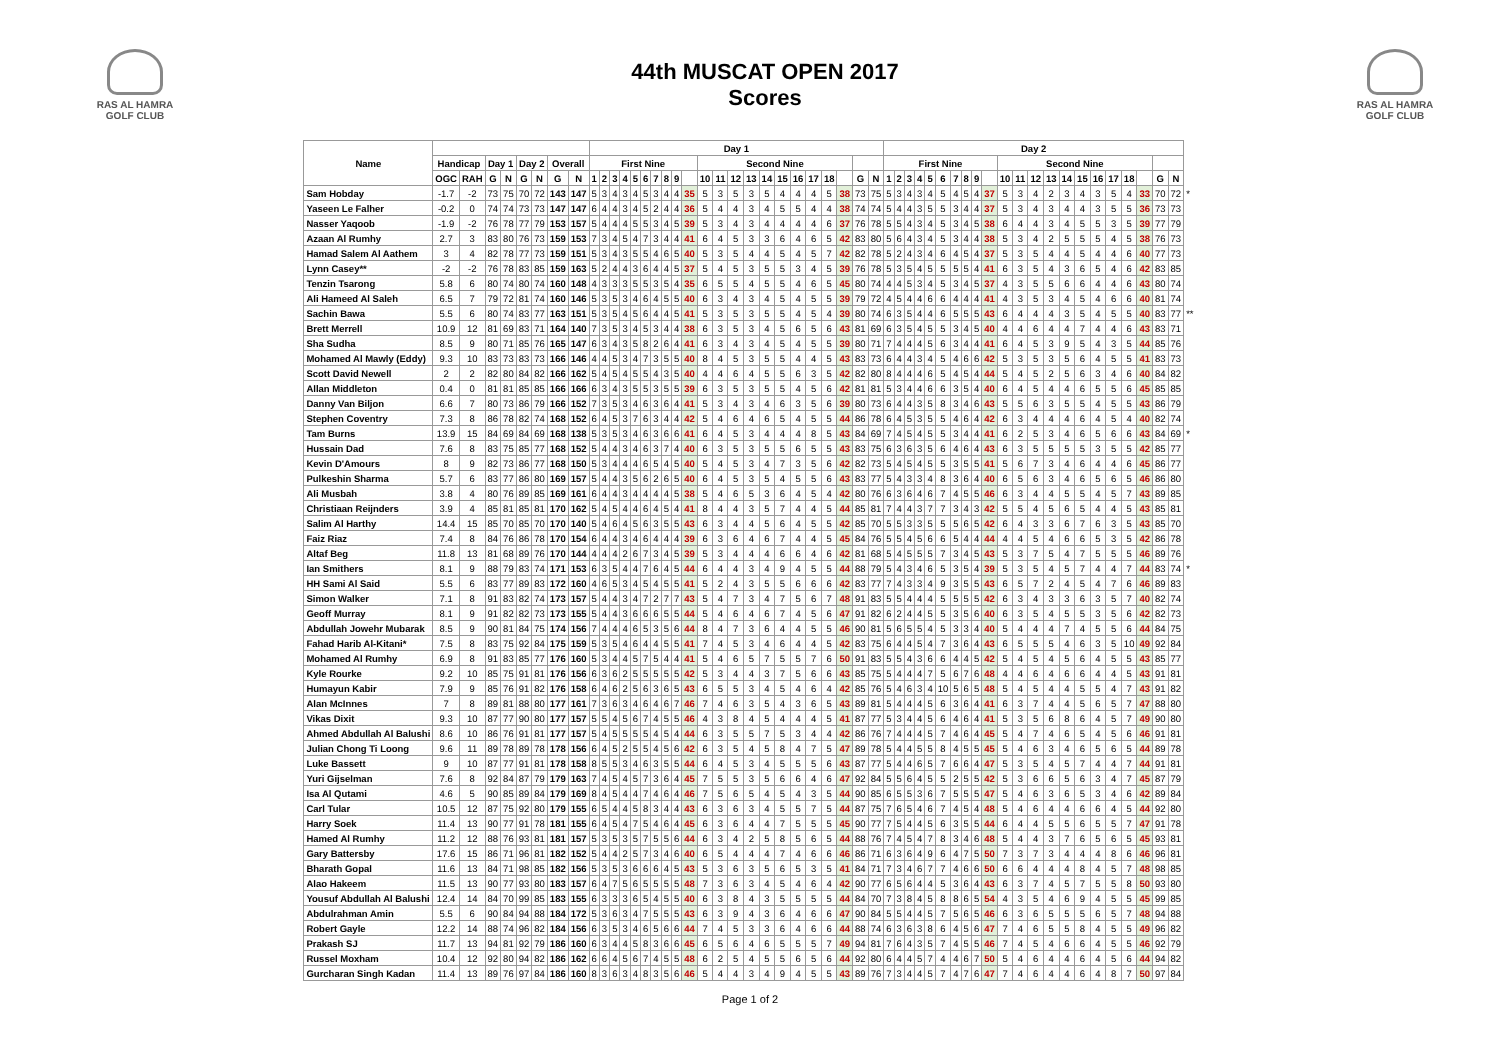RAS AL HAMRA
GOLF CLUB
44th MUSCAT OPEN 2017
Scores
RAS AL HAMRA
GOLF CLUB
| Name | | | | | | | | | Day 1 | | | | | | | | | | | | | | | | | | | | | | Day 2 | | | | | | | | | | | | | | | | | | | | | | |
| --- | --- | --- | --- | --- | --- | --- | --- | --- | --- | --- | --- | --- | --- | --- | --- | --- | --- | --- | --- | --- | --- | --- | --- | --- | --- | --- | --- | --- | --- | --- | --- | --- | --- | --- | --- | --- | --- | --- | --- | --- | --- | --- | --- | --- | --- | --- | --- | --- | --- | --- | --- | --- | --- |
| | Handicap | | Day 1 | | Day 2 | | Overall | | First Nine | | | | | | | | | | Second Nine | | | | | | | | | | | | First Nine | | | | | | | | | | Second Nine | | | | | | | | | | | | |
| | OGC | RAH | G | N | G | N | G | N | 1 | 2 | 3 | 4 | 5 | 6 | 7 | 8 | 9 | | 10 | 11 | 12 | 13 | 14 | 15 | 16 | 17 | 18 | | G | N | 1 | 2 | 3 | 4 | 5 | 6 | 7 | 8 | 9 | | 10 | 11 | 12 | 13 | 14 | 15 | 16 | 17 | 18 | | G | N | |
| Sam Hobday | -1.7 | -2 | 73 | 75 | 70 | 72 | 143 | 147 | 5 | 3 | 4 | 3 | 4 | 5 | 3 | 4 | 4 | 35 | 5 | 3 | 5 | 3 | 5 | 4 | 4 | 4 | 5 | 38 | 73 | 75 | 5 | 3 | 4 | 3 | 4 | 5 | 4 | 5 | 4 | 37 | 5 | 3 | 4 | 2 | 3 | 4 | 3 | 5 | 4 | 33 | 70 | 72 | * |
| Yaseen Le Falher | -0.2 | 0 | 74 | 74 | 73 | 73 | 147 | 147 | 6 | 4 | 4 | 3 | 4 | 5 | 2 | 4 | 4 | 36 | 5 | 4 | 4 | 3 | 4 | 5 | 5 | 4 | 4 | 38 | 74 | 74 | 5 | 4 | 4 | 3 | 5 | 5 | 3 | 4 | 4 | 37 | 5 | 3 | 4 | 3 | 4 | 4 | 3 | 5 | 5 | 36 | 73 | 73 | |
| Nasser Yaqoob | -1.9 | -2 | 76 | 78 | 77 | 79 | 153 | 157 | 5 | 4 | 4 | 4 | 5 | 5 | 3 | 4 | 5 | 39 | 5 | 3 | 4 | 3 | 4 | 4 | 4 | 4 | 6 | 37 | 76 | 78 | 5 | 5 | 4 | 3 | 4 | 5 | 3 | 4 | 5 | 38 | 6 | 4 | 4 | 3 | 4 | 5 | 5 | 3 | 5 | 39 | 77 | 79 | |
| Azaan Al Rumhy | 2.7 | 3 | 83 | 80 | 76 | 73 | 159 | 153 | 7 | 3 | 4 | 5 | 4 | 7 | 3 | 4 | 4 | 41 | 6 | 4 | 5 | 3 | 3 | 6 | 4 | 6 | 5 | 42 | 83 | 80 | 5 | 6 | 4 | 3 | 4 | 5 | 3 | 4 | 4 | 38 | 5 | 3 | 4 | 2 | 5 | 5 | 5 | 4 | 5 | 38 | 76 | 73 | |
| Hamad Salem Al Aathem | 3 | 4 | 82 | 78 | 77 | 73 | 159 | 151 | 5 | 3 | 4 | 3 | 5 | 5 | 4 | 6 | 5 | 40 | 5 | 3 | 5 | 4 | 4 | 5 | 4 | 5 | 7 | 42 | 82 | 78 | 5 | 2 | 4 | 3 | 4 | 6 | 4 | 5 | 4 | 37 | 5 | 3 | 5 | 4 | 4 | 5 | 4 | 4 | 6 | 40 | 77 | 73 | |
| Lynn Casey** | -2 | -2 | 76 | 78 | 83 | 85 | 159 | 163 | 5 | 2 | 4 | 4 | 3 | 6 | 4 | 4 | 5 | 37 | 5 | 4 | 5 | 3 | 5 | 5 | 3 | 4 | 5 | 39 | 76 | 78 | 5 | 3 | 5 | 4 | 5 | 5 | 5 | 5 | 4 | 41 | 6 | 3 | 5 | 4 | 3 | 6 | 5 | 4 | 6 | 42 | 83 | 85 | |
| Tenzin Tsarong | 5.8 | 6 | 80 | 74 | 80 | 74 | 160 | 148 | 4 | 3 | 3 | 3 | 5 | 5 | 3 | 5 | 4 | 35 | 6 | 5 | 5 | 4 | 5 | 5 | 4 | 6 | 5 | 45 | 80 | 74 | 4 | 4 | 5 | 3 | 4 | 5 | 3 | 4 | 5 | 37 | 4 | 3 | 5 | 5 | 6 | 6 | 4 | 4 | 6 | 43 | 80 | 74 | |
| Ali Hameed Al Saleh | 6.5 | 7 | 79 | 72 | 81 | 74 | 160 | 146 | 5 | 3 | 5 | 3 | 4 | 6 | 4 | 5 | 5 | 40 | 6 | 3 | 4 | 3 | 4 | 5 | 4 | 5 | 5 | 39 | 79 | 72 | 4 | 5 | 4 | 4 | 6 | 6 | 4 | 4 | 4 | 41 | 4 | 3 | 5 | 3 | 4 | 5 | 4 | 6 | 6 | 40 | 81 | 74 | |
| Sachin Bawa | 5.5 | 6 | 80 | 74 | 83 | 77 | 163 | 151 | 5 | 3 | 5 | 4 | 5 | 6 | 4 | 4 | 5 | 41 | 5 | 3 | 5 | 3 | 5 | 5 | 4 | 5 | 4 | 39 | 80 | 74 | 6 | 3 | 5 | 4 | 4 | 6 | 5 | 5 | 5 | 43 | 6 | 4 | 4 | 4 | 3 | 5 | 4 | 5 | 5 | 40 | 83 | 77 | ** |
| Brett Merrell | 10.9 | 12 | 81 | 69 | 83 | 71 | 164 | 140 | 7 | 3 | 5 | 3 | 4 | 5 | 3 | 4 | 4 | 38 | 6 | 3 | 5 | 3 | 4 | 5 | 6 | 5 | 6 | 43 | 81 | 69 | 6 | 3 | 5 | 4 | 5 | 5 | 3 | 4 | 5 | 40 | 4 | 4 | 6 | 4 | 4 | 7 | 4 | 4 | 6 | 43 | 83 | 71 | |
| Sha Sudha | 8.5 | 9 | 80 | 71 | 85 | 76 | 165 | 147 | 6 | 3 | 4 | 3 | 5 | 8 | 2 | 6 | 4 | 41 | 6 | 3 | 4 | 3 | 4 | 5 | 4 | 5 | 5 | 39 | 80 | 71 | 7 | 4 | 4 | 4 | 5 | 6 | 3 | 4 | 4 | 41 | 6 | 4 | 5 | 3 | 9 | 5 | 4 | 3 | 5 | 44 | 85 | 76 | |
| Mohamed Al Mawly (Eddy) | 9.3 | 10 | 83 | 73 | 83 | 73 | 166 | 146 | 4 | 4 | 5 | 3 | 4 | 7 | 3 | 5 | 5 | 40 | 8 | 4 | 5 | 3 | 5 | 5 | 4 | 4 | 5 | 43 | 83 | 73 | 6 | 4 | 4 | 3 | 4 | 5 | 4 | 6 | 6 | 42 | 5 | 3 | 5 | 3 | 5 | 6 | 4 | 5 | 5 | 41 | 83 | 73 | |
| Scott David Newell | 2 | 2 | 82 | 80 | 84 | 82 | 166 | 162 | 5 | 4 | 5 | 4 | 5 | 5 | 4 | 3 | 5 | 40 | 4 | 4 | 6 | 4 | 5 | 5 | 6 | 3 | 5 | 42 | 82 | 80 | 8 | 4 | 4 | 4 | 6 | 5 | 4 | 5 | 4 | 44 | 5 | 4 | 5 | 2 | 5 | 6 | 3 | 4 | 6 | 40 | 84 | 82 | |
| Allan Middleton | 0.4 | 0 | 81 | 81 | 85 | 85 | 166 | 166 | 6 | 3 | 4 | 3 | 5 | 5 | 3 | 5 | 5 | 39 | 6 | 3 | 5 | 3 | 5 | 5 | 4 | 5 | 6 | 42 | 81 | 81 | 5 | 3 | 4 | 4 | 6 | 6 | 3 | 5 | 4 | 40 | 6 | 4 | 5 | 4 | 4 | 6 | 5 | 5 | 6 | 45 | 85 | 85 | |
| Danny Van Biljon | 6.6 | 7 | 80 | 73 | 86 | 79 | 166 | 152 | 7 | 3 | 5 | 3 | 4 | 6 | 3 | 6 | 4 | 41 | 5 | 3 | 4 | 3 | 4 | 6 | 3 | 5 | 6 | 39 | 80 | 73 | 6 | 4 | 4 | 3 | 5 | 8 | 3 | 4 | 6 | 43 | 5 | 5 | 6 | 3 | 5 | 5 | 4 | 5 | 5 | 43 | 86 | 79 | |
| Stephen Coventry | 7.3 | 8 | 86 | 78 | 82 | 74 | 168 | 152 | 6 | 4 | 5 | 3 | 7 | 6 | 3 | 4 | 4 | 42 | 5 | 4 | 6 | 4 | 6 | 5 | 4 | 5 | 5 | 44 | 86 | 78 | 6 | 4 | 5 | 3 | 5 | 5 | 4 | 6 | 4 | 42 | 6 | 3 | 4 | 4 | 4 | 6 | 4 | 5 | 4 | 40 | 82 | 74 | |
| Tam Burns | 13.9 | 15 | 84 | 69 | 84 | 69 | 168 | 138 | 5 | 3 | 5 | 3 | 4 | 6 | 3 | 6 | 6 | 41 | 6 | 4 | 5 | 3 | 4 | 4 | 4 | 8 | 5 | 43 | 84 | 69 | 7 | 4 | 5 | 4 | 5 | 5 | 3 | 4 | 4 | 41 | 6 | 2 | 5 | 3 | 4 | 6 | 5 | 6 | 6 | 43 | 84 | 69 | * |
| Hussain Dad | 7.6 | 8 | 83 | 75 | 85 | 77 | 168 | 152 | 5 | 4 | 4 | 3 | 4 | 6 | 3 | 7 | 4 | 40 | 6 | 3 | 5 | 3 | 5 | 5 | 6 | 5 | 5 | 43 | 83 | 75 | 6 | 3 | 6 | 3 | 5 | 6 | 4 | 6 | 4 | 43 | 6 | 3 | 5 | 5 | 5 | 5 | 3 | 5 | 5 | 42 | 85 | 77 | |
| Kevin D'Amours | 8 | 9 | 82 | 73 | 86 | 77 | 168 | 150 | 5 | 3 | 4 | 4 | 4 | 6 | 5 | 4 | 5 | 40 | 5 | 4 | 5 | 3 | 4 | 7 | 3 | 5 | 6 | 42 | 82 | 73 | 5 | 4 | 5 | 4 | 5 | 5 | 3 | 5 | 5 | 41 | 5 | 6 | 7 | 3 | 4 | 6 | 4 | 4 | 6 | 45 | 86 | 77 | |
| Pulkeshin Sharma | 5.7 | 6 | 83 | 77 | 86 | 80 | 169 | 157 | 5 | 4 | 4 | 3 | 5 | 6 | 2 | 6 | 5 | 40 | 6 | 4 | 5 | 3 | 5 | 4 | 5 | 5 | 6 | 43 | 83 | 77 | 5 | 4 | 3 | 3 | 4 | 8 | 3 | 6 | 4 | 40 | 6 | 5 | 6 | 3 | 4 | 6 | 5 | 6 | 5 | 46 | 86 | 80 | |
| Ali Musbah | 3.8 | 4 | 80 | 76 | 89 | 85 | 169 | 161 | 6 | 4 | 4 | 3 | 4 | 4 | 4 | 4 | 5 | 38 | 5 | 4 | 6 | 5 | 3 | 6 | 4 | 5 | 4 | 42 | 80 | 76 | 6 | 3 | 6 | 4 | 6 | 7 | 4 | 5 | 5 | 46 | 6 | 3 | 4 | 4 | 5 | 5 | 4 | 5 | 7 | 43 | 89 | 85 | |
| Christiaan Reijnders | 3.9 | 4 | 85 | 81 | 85 | 81 | 170 | 162 | 5 | 4 | 5 | 4 | 4 | 6 | 4 | 5 | 4 | 41 | 8 | 4 | 4 | 3 | 5 | 7 | 4 | 4 | 5 | 44 | 85 | 81 | 7 | 4 | 4 | 3 | 7 | 7 | 3 | 4 | 3 | 42 | 5 | 5 | 4 | 5 | 6 | 5 | 4 | 4 | 5 | 43 | 85 | 81 | |
| Salim Al Harthy | 14.4 | 15 | 85 | 70 | 85 | 70 | 170 | 140 | 5 | 4 | 6 | 4 | 5 | 6 | 3 | 5 | 5 | 43 | 6 | 3 | 4 | 4 | 5 | 6 | 4 | 5 | 5 | 42 | 85 | 70 | 5 | 5 | 3 | 3 | 5 | 5 | 5 | 6 | 5 | 42 | 6 | 4 | 3 | 3 | 6 | 7 | 6 | 3 | 5 | 43 | 85 | 70 | |
| Faiz Riaz | 7.4 | 8 | 84 | 76 | 86 | 78 | 170 | 154 | 6 | 4 | 4 | 3 | 4 | 6 | 4 | 4 | 4 | 39 | 6 | 3 | 6 | 4 | 6 | 7 | 4 | 4 | 5 | 45 | 84 | 76 | 5 | 5 | 4 | 5 | 6 | 6 | 5 | 4 | 4 | 44 | 4 | 4 | 5 | 4 | 6 | 6 | 5 | 3 | 5 | 42 | 86 | 78 | |
| Altaf Beg | 11.8 | 13 | 81 | 68 | 89 | 76 | 170 | 144 | 4 | 4 | 4 | 2 | 6 | 7 | 3 | 4 | 5 | 39 | 5 | 3 | 4 | 4 | 4 | 6 | 6 | 4 | 6 | 42 | 81 | 68 | 5 | 4 | 5 | 5 | 5 | 7 | 3 | 4 | 5 | 43 | 5 | 3 | 7 | 5 | 4 | 7 | 5 | 5 | 5 | 46 | 89 | 76 | |
| Ian Smithers | 8.1 | 9 | 88 | 79 | 83 | 74 | 171 | 153 | 6 | 3 | 5 | 4 | 4 | 7 | 6 | 4 | 5 | 44 | 6 | 4 | 4 | 3 | 4 | 9 | 4 | 5 | 5 | 44 | 88 | 79 | 5 | 4 | 3 | 4 | 6 | 5 | 3 | 5 | 4 | 39 | 5 | 3 | 5 | 4 | 5 | 7 | 4 | 4 | 7 | 44 | 83 | 74 | * |
| HH Sami Al Said | 5.5 | 6 | 83 | 77 | 89 | 83 | 172 | 160 | 4 | 6 | 5 | 3 | 4 | 5 | 4 | 5 | 5 | 41 | 5 | 2 | 4 | 3 | 5 | 5 | 6 | 6 | 6 | 42 | 83 | 77 | 7 | 4 | 3 | 3 | 4 | 9 | 3 | 5 | 5 | 43 | 6 | 5 | 7 | 2 | 4 | 5 | 4 | 7 | 6 | 46 | 89 | 83 | |
| Simon Walker | 7.1 | 8 | 91 | 83 | 82 | 74 | 173 | 157 | 5 | 4 | 4 | 3 | 4 | 7 | 2 | 7 | 7 | 43 | 5 | 4 | 7 | 3 | 4 | 7 | 5 | 6 | 7 | 48 | 91 | 83 | 5 | 5 | 4 | 4 | 4 | 5 | 5 | 5 | 5 | 42 | 6 | 3 | 4 | 3 | 3 | 6 | 3 | 5 | 7 | 40 | 82 | 74 | |
| Geoff Murray | 8.1 | 9 | 91 | 82 | 82 | 73 | 173 | 155 | 5 | 4 | 4 | 3 | 6 | 6 | 6 | 5 | 5 | 44 | 5 | 4 | 6 | 4 | 6 | 7 | 4 | 5 | 6 | 47 | 91 | 82 | 6 | 2 | 4 | 4 | 5 | 5 | 3 | 5 | 6 | 40 | 6 | 3 | 5 | 4 | 5 | 5 | 3 | 5 | 6 | 42 | 82 | 73 | |
| Abdullah Jowehr Mubarak | 8.5 | 9 | 90 | 81 | 84 | 75 | 174 | 156 | 7 | 4 | 4 | 4 | 6 | 5 | 3 | 5 | 6 | 44 | 8 | 4 | 7 | 3 | 6 | 4 | 4 | 5 | 5 | 46 | 90 | 81 | 5 | 6 | 5 | 5 | 4 | 5 | 3 | 3 | 4 | 40 | 5 | 4 | 4 | 4 | 7 | 4 | 5 | 5 | 6 | 44 | 84 | 75 | |
| Fahad Harib Al-Kitani* | 7.5 | 8 | 83 | 75 | 92 | 84 | 175 | 159 | 5 | 3 | 5 | 4 | 6 | 4 | 4 | 5 | 5 | 41 | 7 | 4 | 5 | 3 | 4 | 6 | 4 | 4 | 5 | 42 | 83 | 75 | 6 | 4 | 4 | 5 | 4 | 7 | 3 | 6 | 4 | 43 | 6 | 5 | 5 | 5 | 4 | 6 | 3 | 5 | 10 | 49 | 92 | 84 | |
| Mohamed Al Rumhy | 6.9 | 8 | 91 | 83 | 85 | 77 | 176 | 160 | 5 | 3 | 4 | 4 | 5 | 7 | 5 | 4 | 4 | 41 | 5 | 4 | 6 | 5 | 7 | 5 | 5 | 7 | 6 | 50 | 91 | 83 | 5 | 5 | 4 | 3 | 6 | 6 | 4 | 4 | 5 | 42 | 5 | 4 | 5 | 4 | 5 | 6 | 4 | 5 | 5 | 43 | 85 | 77 | |
| Kyle Rourke | 9.2 | 10 | 85 | 75 | 91 | 81 | 176 | 156 | 6 | 3 | 6 | 2 | 5 | 5 | 5 | 5 | 5 | 42 | 5 | 3 | 4 | 4 | 3 | 7 | 5 | 6 | 6 | 43 | 85 | 75 | 5 | 4 | 4 | 4 | 7 | 5 | 6 | 7 | 6 | 48 | 4 | 4 | 6 | 4 | 6 | 6 | 4 | 4 | 5 | 43 | 91 | 81 | |
| Humayun Kabir | 7.9 | 9 | 85 | 76 | 91 | 82 | 176 | 158 | 6 | 4 | 6 | 2 | 5 | 6 | 3 | 6 | 5 | 43 | 6 | 5 | 5 | 3 | 4 | 5 | 4 | 6 | 4 | 42 | 85 | 76 | 5 | 4 | 6 | 3 | 4 | 10 | 5 | 6 | 5 | 48 | 5 | 4 | 5 | 4 | 4 | 5 | 5 | 4 | 7 | 43 | 91 | 82 | |
| Alan McInnes | 7 | 8 | 89 | 81 | 88 | 80 | 177 | 161 | 7 | 3 | 6 | 3 | 4 | 6 | 4 | 6 | 7 | 46 | 7 | 4 | 6 | 3 | 5 | 4 | 3 | 6 | 5 | 43 | 89 | 81 | 5 | 4 | 4 | 4 | 5 | 6 | 3 | 6 | 4 | 41 | 6 | 3 | 7 | 4 | 4 | 5 | 6 | 5 | 7 | 47 | 88 | 80 | |
| Vikas Dixit | 9.3 | 10 | 87 | 77 | 90 | 80 | 177 | 157 | 5 | 5 | 4 | 5 | 6 | 7 | 4 | 5 | 5 | 46 | 4 | 3 | 8 | 4 | 5 | 4 | 4 | 4 | 5 | 41 | 87 | 77 | 5 | 3 | 4 | 4 | 5 | 6 | 4 | 6 | 4 | 41 | 5 | 3 | 5 | 6 | 8 | 6 | 4 | 5 | 7 | 49 | 90 | 80 | |
| Ahmed Abdullah Al Balushi | 8.6 | 10 | 86 | 76 | 91 | 81 | 177 | 157 | 5 | 4 | 5 | 5 | 5 | 5 | 4 | 5 | 4 | 44 | 6 | 3 | 5 | 5 | 7 | 5 | 3 | 4 | 4 | 42 | 86 | 76 | 7 | 4 | 4 | 4 | 5 | 7 | 4 | 6 | 4 | 45 | 5 | 4 | 7 | 4 | 6 | 5 | 4 | 5 | 6 | 46 | 91 | 81 | |
| Julian Chong Ti Loong | 9.6 | 11 | 89 | 78 | 89 | 78 | 178 | 156 | 6 | 4 | 5 | 2 | 5 | 5 | 4 | 5 | 6 | 42 | 6 | 3 | 5 | 4 | 5 | 8 | 4 | 7 | 5 | 47 | 89 | 78 | 5 | 4 | 4 | 5 | 5 | 8 | 4 | 5 | 5 | 45 | 5 | 4 | 6 | 3 | 4 | 6 | 5 | 6 | 5 | 44 | 89 | 78 | |
| Luke Bassett | 9 | 10 | 87 | 77 | 91 | 81 | 178 | 158 | 8 | 5 | 5 | 3 | 4 | 6 | 3 | 5 | 5 | 44 | 6 | 4 | 5 | 3 | 4 | 5 | 5 | 5 | 6 | 43 | 87 | 77 | 5 | 4 | 4 | 6 | 5 | 7 | 6 | 6 | 4 | 47 | 5 | 3 | 5 | 4 | 5 | 7 | 4 | 4 | 7 | 44 | 91 | 81 | |
| Yuri Gijselman | 7.6 | 8 | 92 | 84 | 87 | 79 | 179 | 163 | 7 | 4 | 5 | 4 | 5 | 7 | 3 | 6 | 4 | 45 | 7 | 5 | 5 | 3 | 5 | 6 | 6 | 4 | 6 | 47 | 92 | 84 | 5 | 5 | 6 | 4 | 5 | 5 | 2 | 5 | 5 | 42 | 5 | 3 | 6 | 6 | 5 | 6 | 3 | 4 | 7 | 45 | 87 | 79 | |
| Isa Al Qutami | 4.6 | 5 | 90 | 85 | 89 | 84 | 179 | 169 | 8 | 4 | 5 | 4 | 4 | 7 | 4 | 6 | 4 | 46 | 7 | 5 | 6 | 5 | 4 | 5 | 4 | 3 | 5 | 44 | 90 | 85 | 6 | 5 | 5 | 3 | 6 | 7 | 5 | 5 | 5 | 47 | 5 | 4 | 6 | 3 | 6 | 5 | 3 | 4 | 6 | 42 | 89 | 84 | |
| Carl Tular | 10.5 | 12 | 87 | 75 | 92 | 80 | 179 | 155 | 6 | 5 | 4 | 4 | 5 | 8 | 3 | 4 | 4 | 43 | 6 | 3 | 6 | 3 | 4 | 5 | 5 | 7 | 5 | 44 | 87 | 75 | 7 | 6 | 5 | 4 | 6 | 7 | 4 | 5 | 4 | 48 | 5 | 4 | 6 | 4 | 4 | 6 | 6 | 4 | 5 | 44 | 92 | 80 | |
| Harry Soek | 11.4 | 13 | 90 | 77 | 91 | 78 | 181 | 155 | 6 | 4 | 5 | 4 | 7 | 5 | 4 | 6 | 4 | 45 | 6 | 3 | 6 | 4 | 4 | 7 | 5 | 5 | 5 | 45 | 90 | 77 | 7 | 5 | 4 | 4 | 5 | 6 | 3 | 5 | 5 | 44 | 6 | 4 | 4 | 5 | 5 | 6 | 5 | 5 | 7 | 47 | 91 | 78 | |
| Hamed Al Rumhy | 11.2 | 12 | 88 | 76 | 93 | 81 | 181 | 157 | 5 | 3 | 5 | 3 | 5 | 7 | 5 | 5 | 6 | 44 | 6 | 3 | 4 | 2 | 5 | 8 | 5 | 6 | 5 | 44 | 88 | 76 | 7 | 4 | 5 | 4 | 7 | 8 | 3 | 4 | 6 | 48 | 5 | 4 | 4 | 3 | 7 | 6 | 5 | 6 | 5 | 45 | 93 | 81 | |
| Gary Battersby | 17.6 | 15 | 86 | 71 | 96 | 81 | 182 | 152 | 5 | 4 | 4 | 2 | 5 | 7 | 3 | 4 | 6 | 40 | 6 | 5 | 4 | 4 | 4 | 7 | 4 | 6 | 6 | 46 | 86 | 71 | 6 | 3 | 6 | 4 | 9 | 6 | 4 | 7 | 5 | 50 | 7 | 3 | 7 | 3 | 4 | 4 | 4 | 8 | 6 | 46 | 96 | 81 | |
| Bharath Gopal | 11.6 | 13 | 84 | 71 | 98 | 85 | 182 | 156 | 5 | 3 | 5 | 3 | 6 | 6 | 6 | 4 | 5 | 43 | 5 | 3 | 6 | 3 | 5 | 6 | 5 | 3 | 5 | 41 | 84 | 71 | 7 | 3 | 4 | 6 | 7 | 7 | 4 | 6 | 6 | 50 | 6 | 6 | 4 | 4 | 4 | 8 | 4 | 5 | 7 | 48 | 98 | 85 | |
| Alao Hakeem | 11.5 | 13 | 90 | 77 | 93 | 80 | 183 | 157 | 6 | 4 | 7 | 5 | 6 | 5 | 5 | 5 | 5 | 48 | 7 | 3 | 6 | 3 | 4 | 5 | 4 | 6 | 4 | 42 | 90 | 77 | 6 | 5 | 6 | 4 | 4 | 5 | 3 | 6 | 4 | 43 | 6 | 3 | 7 | 4 | 5 | 7 | 5 | 5 | 8 | 50 | 93 | 80 | |
| Yousuf Abdullah Al Balushi | 12.4 | 14 | 84 | 70 | 99 | 85 | 183 | 155 | 6 | 3 | 3 | 3 | 6 | 5 | 4 | 5 | 5 | 40 | 6 | 3 | 8 | 4 | 3 | 5 | 5 | 5 | 5 | 44 | 84 | 70 | 7 | 3 | 8 | 4 | 5 | 8 | 8 | 6 | 5 | 54 | 4 | 3 | 5 | 4 | 6 | 9 | 4 | 5 | 5 | 45 | 99 | 85 | |
| Abdulrahman Amin | 5.5 | 6 | 90 | 84 | 94 | 88 | 184 | 172 | 5 | 3 | 6 | 3 | 4 | 7 | 5 | 5 | 5 | 43 | 6 | 3 | 9 | 4 | 3 | 6 | 4 | 6 | 6 | 47 | 90 | 84 | 5 | 5 | 4 | 4 | 5 | 7 | 5 | 6 | 5 | 46 | 6 | 3 | 6 | 5 | 5 | 5 | 6 | 5 | 7 | 48 | 94 | 88 | |
| Robert Gayle | 12.2 | 14 | 88 | 74 | 96 | 82 | 184 | 156 | 6 | 3 | 5 | 3 | 4 | 6 | 5 | 6 | 6 | 44 | 7 | 4 | 5 | 3 | 3 | 6 | 4 | 6 | 6 | 44 | 88 | 74 | 6 | 3 | 6 | 3 | 8 | 6 | 4 | 5 | 6 | 47 | 7 | 4 | 6 | 5 | 5 | 8 | 4 | 5 | 5 | 49 | 96 | 82 | |
| Prakash SJ | 11.7 | 13 | 94 | 81 | 92 | 79 | 186 | 160 | 6 | 3 | 4 | 4 | 5 | 8 | 3 | 6 | 6 | 45 | 6 | 5 | 6 | 4 | 6 | 5 | 5 | 5 | 7 | 49 | 94 | 81 | 7 | 6 | 4 | 3 | 5 | 7 | 4 | 5 | 5 | 46 | 7 | 4 | 5 | 4 | 6 | 6 | 4 | 5 | 5 | 46 | 92 | 79 | |
| Russel Moxham | 10.4 | 12 | 92 | 80 | 94 | 82 | 186 | 162 | 6 | 6 | 4 | 5 | 6 | 7 | 4 | 5 | 5 | 48 | 6 | 2 | 5 | 4 | 5 | 5 | 6 | 5 | 6 | 44 | 92 | 80 | 6 | 4 | 4 | 5 | 7 | 4 | 4 | 6 | 7 | 50 | 5 | 4 | 6 | 4 | 4 | 6 | 4 | 5 | 6 | 44 | 94 | 82 | |
| Gurcharan Singh Kadan | 11.4 | 13 | 89 | 76 | 97 | 84 | 186 | 160 | 8 | 3 | 6 | 3 | 4 | 8 | 3 | 5 | 6 | 46 | 5 | 4 | 4 | 3 | 4 | 9 | 4 | 5 | 5 | 43 | 89 | 76 | 7 | 3 | 4 | 4 | 5 | 7 | 4 | 7 | 6 | 47 | 7 | 4 | 6 | 4 | 4 | 6 | 4 | 8 | 7 | 50 | 97 | 84 | |
Page 1 of 2